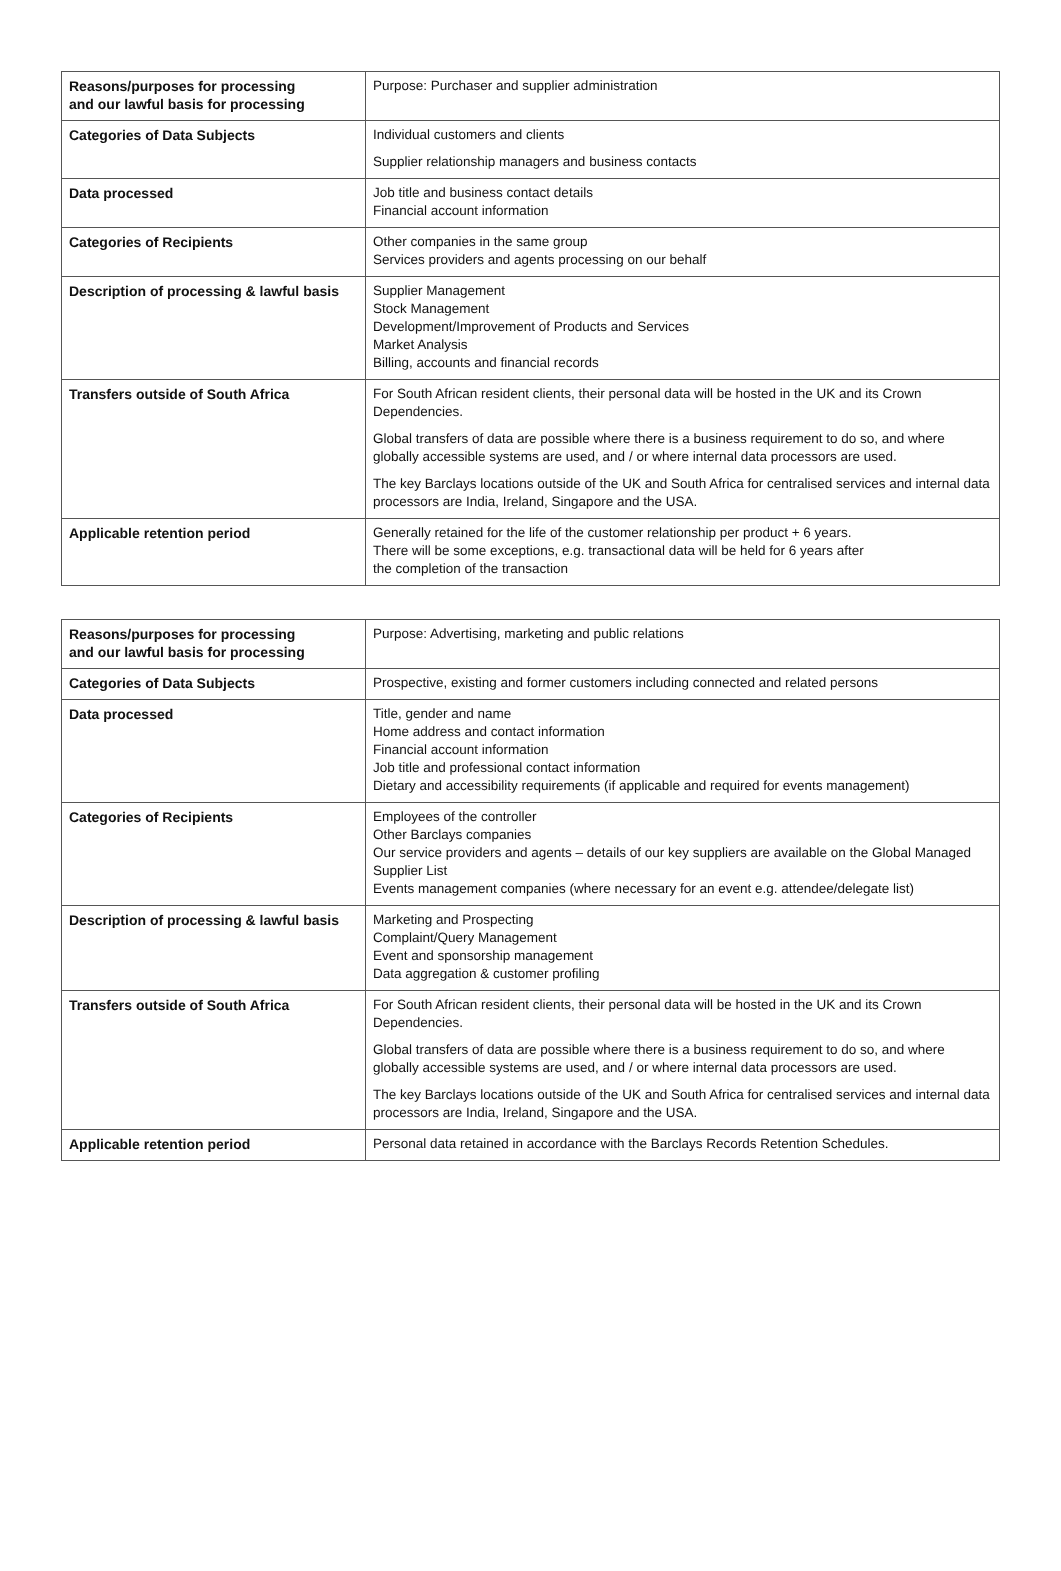| Reasons/purposes for processing and our lawful basis for processing | Purpose: Purchaser and supplier administration |
| Categories of Data Subjects | Individual customers and clients Supplier relationship managers and business contacts |
| Data processed | Job title and business contact details Financial account information |
| Categories of Recipients | Other companies in the same group Services providers and agents processing on our behalf |
| Description of processing & lawful basis | Supplier Management Stock Management Development/Improvement of Products and Services Market Analysis Billing, accounts and financial records |
| Transfers outside of South Africa | For South African resident clients, their personal data will be hosted in the UK and its Crown Dependencies. Global transfers of data are possible where there is a business requirement to do so, and where globally accessible systems are used, and / or where internal data processors are used. The key Barclays locations outside of the UK and South Africa for centralised services and internal data processors are India, Ireland, Singapore and the USA. |
| Applicable retention period | Generally retained for the life of the customer relationship per product + 6 years. There will be some exceptions, e.g. transactional data will be held for 6 years after the completion of the transaction |
| Reasons/purposes for processing and our lawful basis for processing | Purpose: Advertising, marketing and public relations |
| Categories of Data Subjects | Prospective, existing and former customers including connected and related persons |
| Data processed | Title, gender and name Home address and contact information Financial account information Job title and professional contact information Dietary and accessibility requirements (if applicable and required for events management) |
| Categories of Recipients | Employees of the controller Other Barclays companies Our service providers and agents – details of our key suppliers are available on the Global Managed Supplier List Events management companies (where necessary for an event e.g. attendee/delegate list) |
| Description of processing & lawful basis | Marketing and Prospecting Complaint/Query Management Event and sponsorship management Data aggregation & customer profiling |
| Transfers outside of South Africa | For South African resident clients, their personal data will be hosted in the UK and its Crown Dependencies. Global transfers of data are possible where there is a business requirement to do so, and where globally accessible systems are used, and / or where internal data processors are used. The key Barclays locations outside of the UK and South Africa for centralised services and internal data processors are India, Ireland, Singapore and the USA. |
| Applicable retention period | Personal data retained in accordance with the Barclays Records Retention Schedules. |